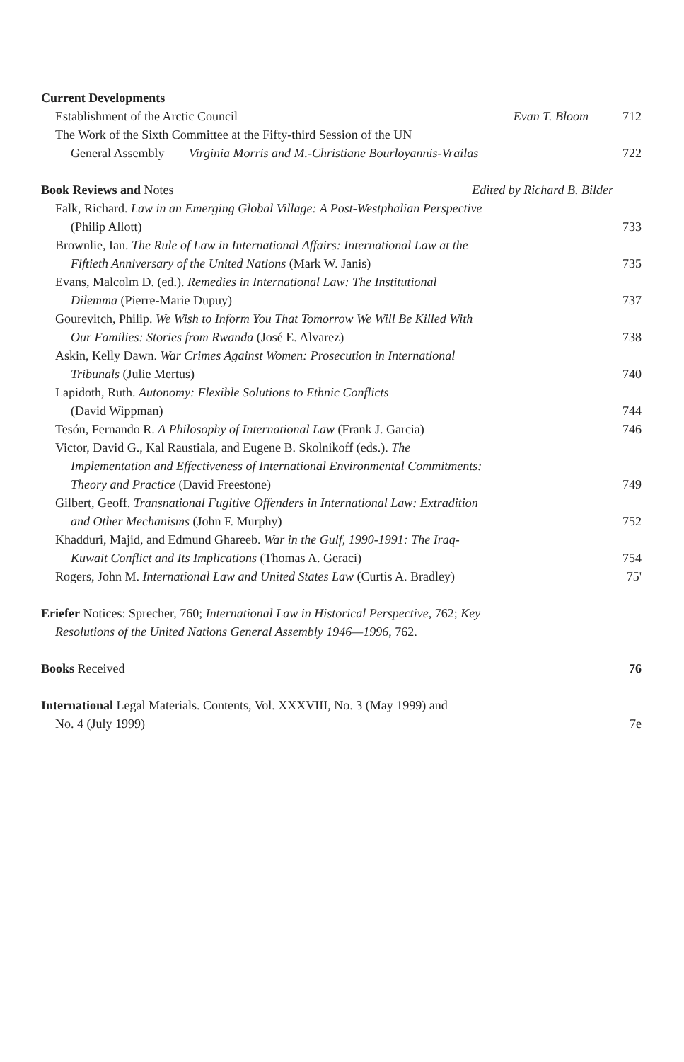Current Developments
Establishment of the Arctic Council Evan T. Bloom
712
The Work of the Sixth Committee at the Fifty-third Session of the UN
General Assembly Virginia Morris and M.-Christiane Bourloyannis-Vrailas
722
Book Reviews and Notes Edited by Richard B. Bilder
Falk, Richard. Law in an Emerging Global Village: A Post-Westphalian Perspective
(Philip Allott) 733
Brownlie, Ian. The Rule of Law in International Affairs: International Law at the
Fiftieth Anniversary of the United Nations (Mark W. Janis)
735
Evans, Malcolm D. (ed.). Remedies in International Law: The Institutional
Dilemma (Pierre-Marie Dupuy) 737
Gourevitch, Philip. We Wish to Inform You That Tomorrow We Will Be Killed With
Our Families: Stories from Rwanda (José E. Alvarez)
738
Askin, Kelly Dawn. War Crimes Against Women: Prosecution in International
Tribunals (Julie Mertus) 740
Lapidoth, Ruth. Autonomy: Flexible Solutions to Ethnic Conflicts
(David Wippman) 744
Tesón, Fernando R. A Philosophy of International Law (Frank J. Garcia)
746
Victor, David G., Kal Raustiala, and Eugene B. Skolnikoff (eds.). The
Implementation and Effectiveness of International Environmental Commitments:
Theory and Practice (David Freestone)
749
Gilbert, Geoff. Transnational Fugitive Offenders in International Law: Extradition
and Other Mechanisms (John F. Murphy)
752
Khadduri, Majid, and Edmund Ghareeb. War in the Gulf, 1990-1991: The Iraq-
Kuwait Conflict and Its Implications (Thomas A. Geraci)
754
Rogers, John M. International Law and United States Law (Curtis A. Bradley)
75'
Eriefer Notices: Sprecher, 760; International Law in Historical Perspective, 762; Key
Resolutions of the United Nations General Assembly 1946—1996, 762.
Books Received 76
International Legal Materials. Contents, Vol. XXXVIII, No. 3 (May 1999) and
No. 4 (July 1999) 7e